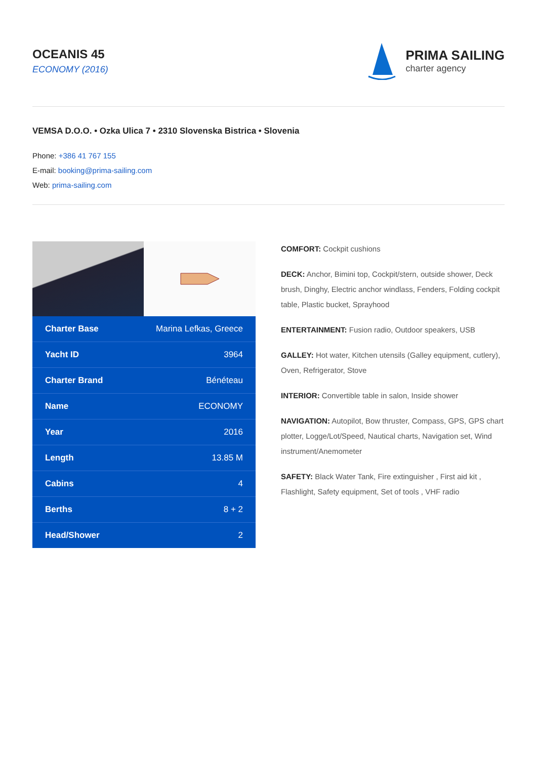OCEANIS 45
ECONOMY (2016)
PRIMA SAILING
charter agency
VEMSA D.O.O. • Ozka Ulica 7 • 2310 Slovenska Bistrica • Slovenia
Phone: +386 41 767 155
E-mail: booking@prima-sailing.com
Web: prima-sailing.com
| Charter Base | Marina Lefkas, Greece |
| Yacht ID | 3964 |
| Charter Brand | Bénéteau |
| Name | ECONOMY |
| Year | 2016 |
| Length | 13.85 M |
| Cabins | 4 |
| Berths | 8 + 2 |
| Head/Shower | 2 |
COMFORT: Cockpit cushions
DECK: Anchor, Bimini top, Cockpit/stern, outside shower, Deck brush, Dinghy, Electric anchor windlass, Fenders, Folding cockpit table, Plastic bucket, Sprayhood
ENTERTAINMENT: Fusion radio, Outdoor speakers, USB
GALLEY: Hot water, Kitchen utensils (Galley equipment, cutlery), Oven, Refrigerator, Stove
INTERIOR: Convertible table in salon, Inside shower
NAVIGATION: Autopilot, Bow thruster, Compass, GPS, GPS chart plotter, Logge/Lot/Speed, Nautical charts, Navigation set, Wind instrument/Anemometer
SAFETY: Black Water Tank, Fire extinguisher , First aid kit , Flashlight, Safety equipment, Set of tools , VHF radio